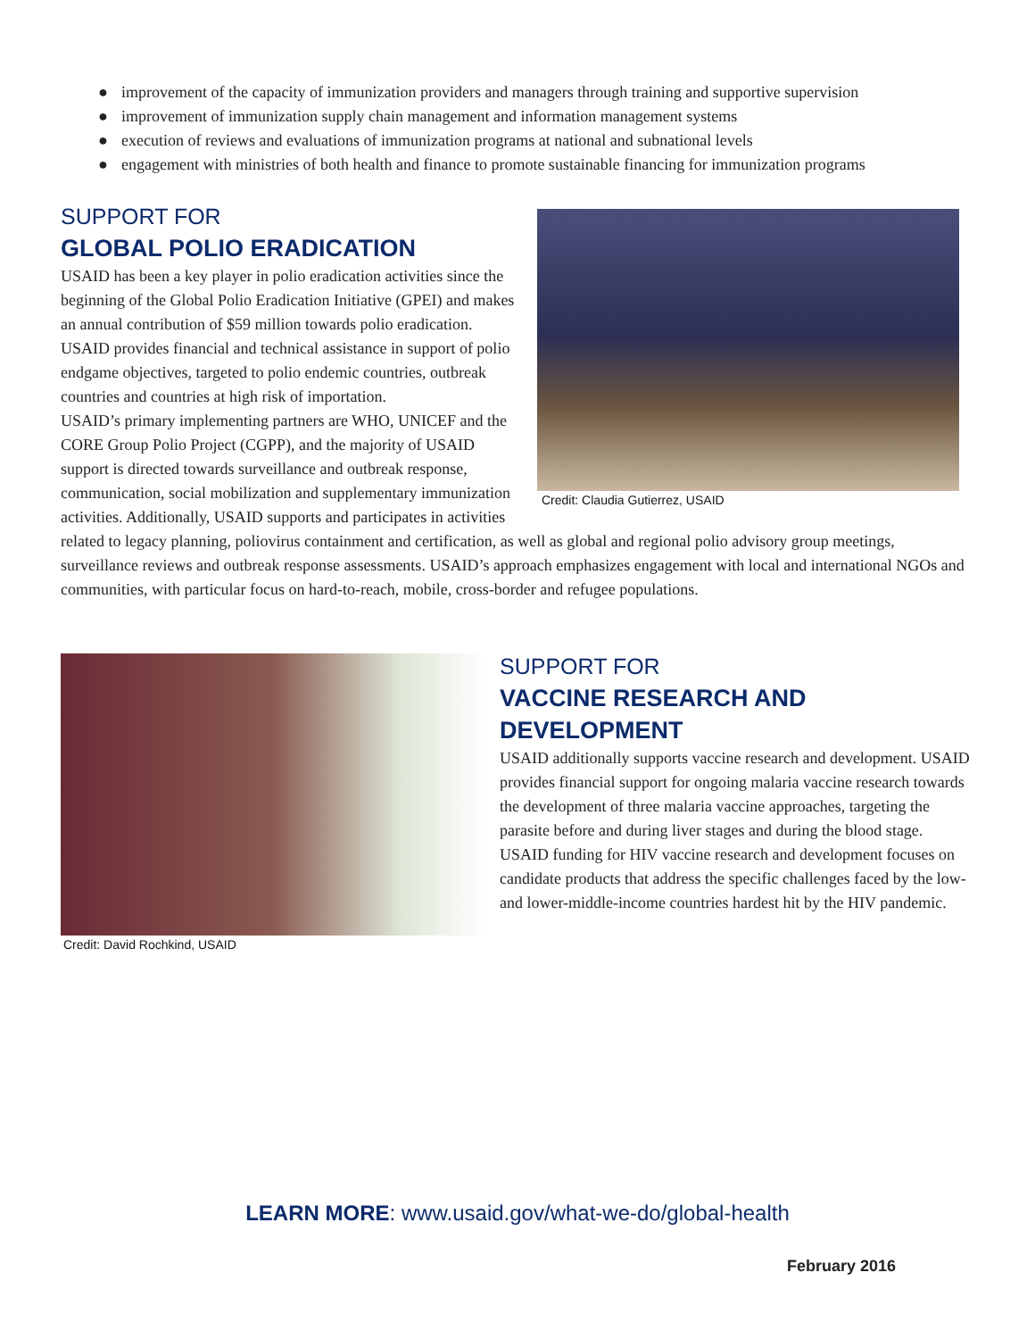● improvement of the capacity of immunization providers and managers through training and supportive supervision
● improvement of immunization supply chain management and information management systems
● execution of reviews and evaluations of immunization programs at national and subnational levels
● engagement with ministries of both health and finance to promote sustainable financing for immunization programs
Credit: Claudia Gutierrez, USAID
SUPPORT FOR
GLOBAL POLIO ERADICATION
USAID has been a key player in polio eradication activities since the beginning of the Global Polio Eradication Initiative (GPEI) and makes an annual contribution of $59 million towards polio eradication. USAID provides financial and technical assistance in support of polio endgame objectives, targeted to polio endemic countries, outbreak countries and countries at high risk of importation.
USAID’s primary implementing partners are WHO, UNICEF and the CORE Group Polio Project (CGPP), and the majority of USAID support is directed towards surveillance and outbreak response, communication, social mobilization and supplementary immunization activities. Additionally, USAID supports and participates in activities related to legacy planning, poliovirus containment and certification, as well as global and regional polio advisory group meetings, surveillance reviews and outbreak response assessments. USAID’s approach emphasizes engagement with local and international NGOs and communities, with particular focus on hard-to-reach, mobile, cross-border and refugee populations.
Credit: David Rochkind, USAID
SUPPORT FOR
VACCINE RESEARCH AND DEVELOPMENT
USAID additionally supports vaccine research and development. USAID provides financial support for ongoing malaria vaccine research towards the development of three malaria vaccine approaches, targeting the parasite before and during liver stages and during the blood stage. USAID funding for HIV vaccine research and development focuses on candidate products that address the specific challenges faced by the low- and lower-middle-income countries hardest hit by the HIV pandemic.
LEARN MORE: www.usaid.gov/what-we-do/global-health
February 2016